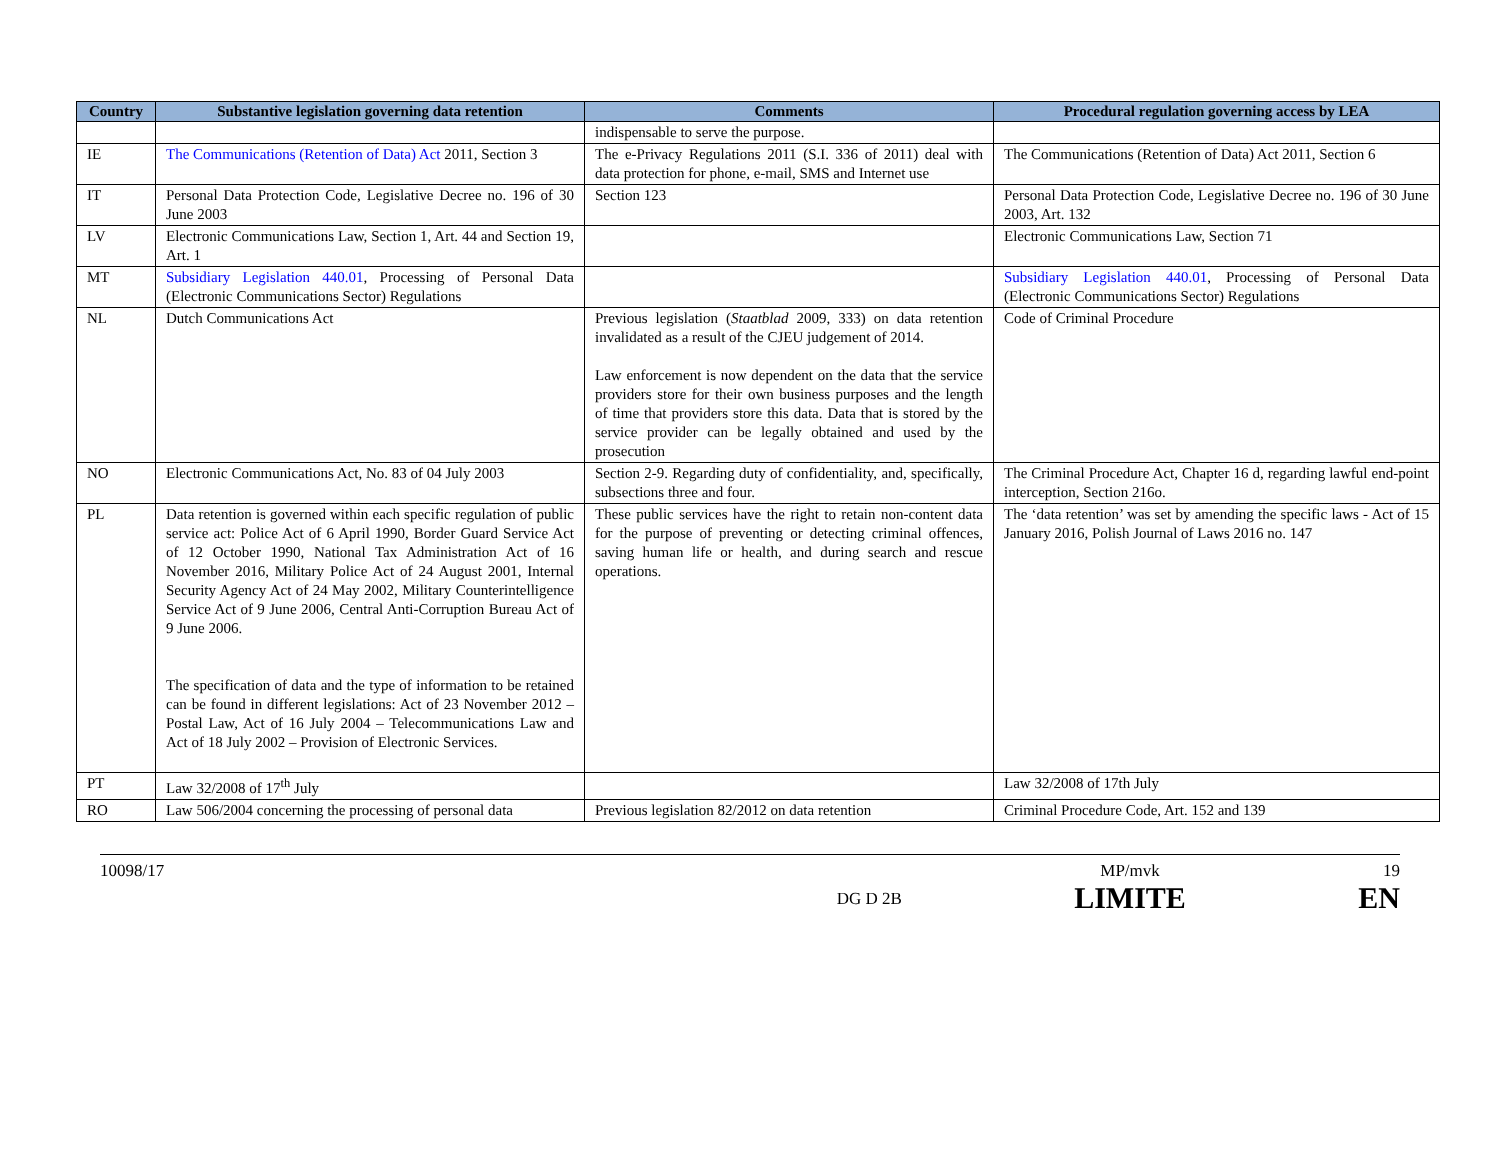| Country | Substantive legislation governing data retention | Comments | Procedural regulation governing access by LEA |
| --- | --- | --- | --- |
| | | indispensable to serve the purpose. | |
| IE | The Communications (Retention of Data) Act 2011, Section 3 | The e-Privacy Regulations 2011 (S.I. 336 of 2011) deal with data protection for phone, e-mail, SMS and Internet use | The Communications (Retention of Data) Act 2011, Section 6 |
| IT | Personal Data Protection Code, Legislative Decree no. 196 of 30 June 2003 | Section 123 | Personal Data Protection Code, Legislative Decree no. 196 of 30 June 2003, Art. 132 |
| LV | Electronic Communications Law, Section 1, Art. 44 and Section 19, Art. 1 | | Electronic Communications Law, Section 71 |
| MT | Subsidiary Legislation 440.01 , Processing of Personal Data (Electronic Communications Sector) Regulations | | Subsidiary Legislation 440.01 , Processing of Personal Data (Electronic Communications Sector) Regulations |
| NL | Dutch Communications Act | Previous legislation ( Staatblad 2009, 333) on data retention invalidated as a result of the CJEU judgement of 2014. Law enforcement is now dependent on the data that the service providers store for their own business purposes and the length of time that providers store this data. Data that is stored by the service provider can be legally obtained and used by the prosecution | Code of Criminal Procedure |
| NO | Electronic Communications Act, No. 83 of 04 July 2003 | Section 2-9. Regarding duty of confidentiality, and, specifically, subsections three and four. | The Criminal Procedure Act, Chapter 16 d, regarding lawful end-point interception, Section 216o. |
| PL | Data retention is governed within each specific regulation of public service act: Police Act of 6 April 1990, Border Guard Service Act of 12 October 1990, National Tax Administration Act of 16 November 2016, Military Police Act of 24 August 2001, Internal Security Agency Act of 24 May 2002, Military Counterintelligence Service Act of 9 June 2006, Central Anti-Corruption Bureau Act of 9 June 2006. The specification of data and the type of information to be retained can be found in different legislations: Act of 23 November 2012 – Postal Law, Act of 16 July 2004 – Telecommunications Law and Act of 18 July 2002 – Provision of Electronic Services. | These public services have the right to retain non-content data for the purpose of preventing or detecting criminal offences, saving human life or health, and during search and rescue operations. | The ‘data retention’ was set by amending the specific laws - Act of 15 January 2016, Polish Journal of Laws 2016 no. 147 |
| PT | Law 32/2008 of 17<sup>th</sup> July | | Law 32/2008 of 17th July |
| RO | Law 506/2004 concerning the processing of personal data | Previous legislation 82/2012 on data retention | Criminal Procedure Code, Art. 152 and 139 |
10098/17
DG D 2B
MP/mvk
LIMITE
19
EN